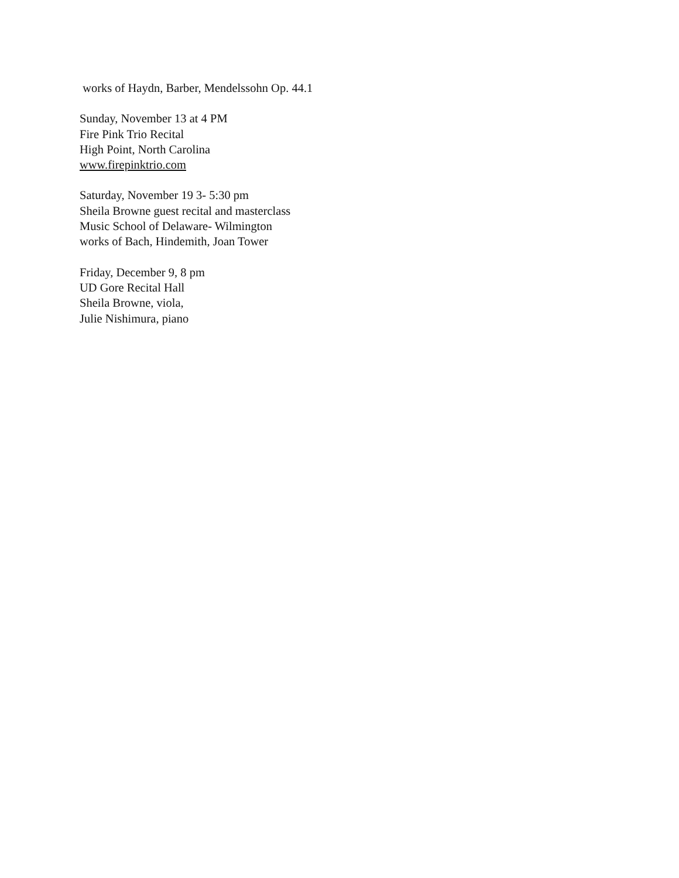works of Haydn, Barber, Mendelssohn Op. 44.1
Sunday, November 13 at 4 PM
Fire Pink Trio Recital
High Point, North Carolina
www.firepinktrio.com
Saturday, November 19 3- 5:30 pm
Sheila Browne guest recital and masterclass
Music School of Delaware- Wilmington
works of Bach, Hindemith, Joan Tower
Friday, December 9, 8 pm
UD Gore Recital Hall
Sheila Browne, viola,
Julie Nishimura, piano